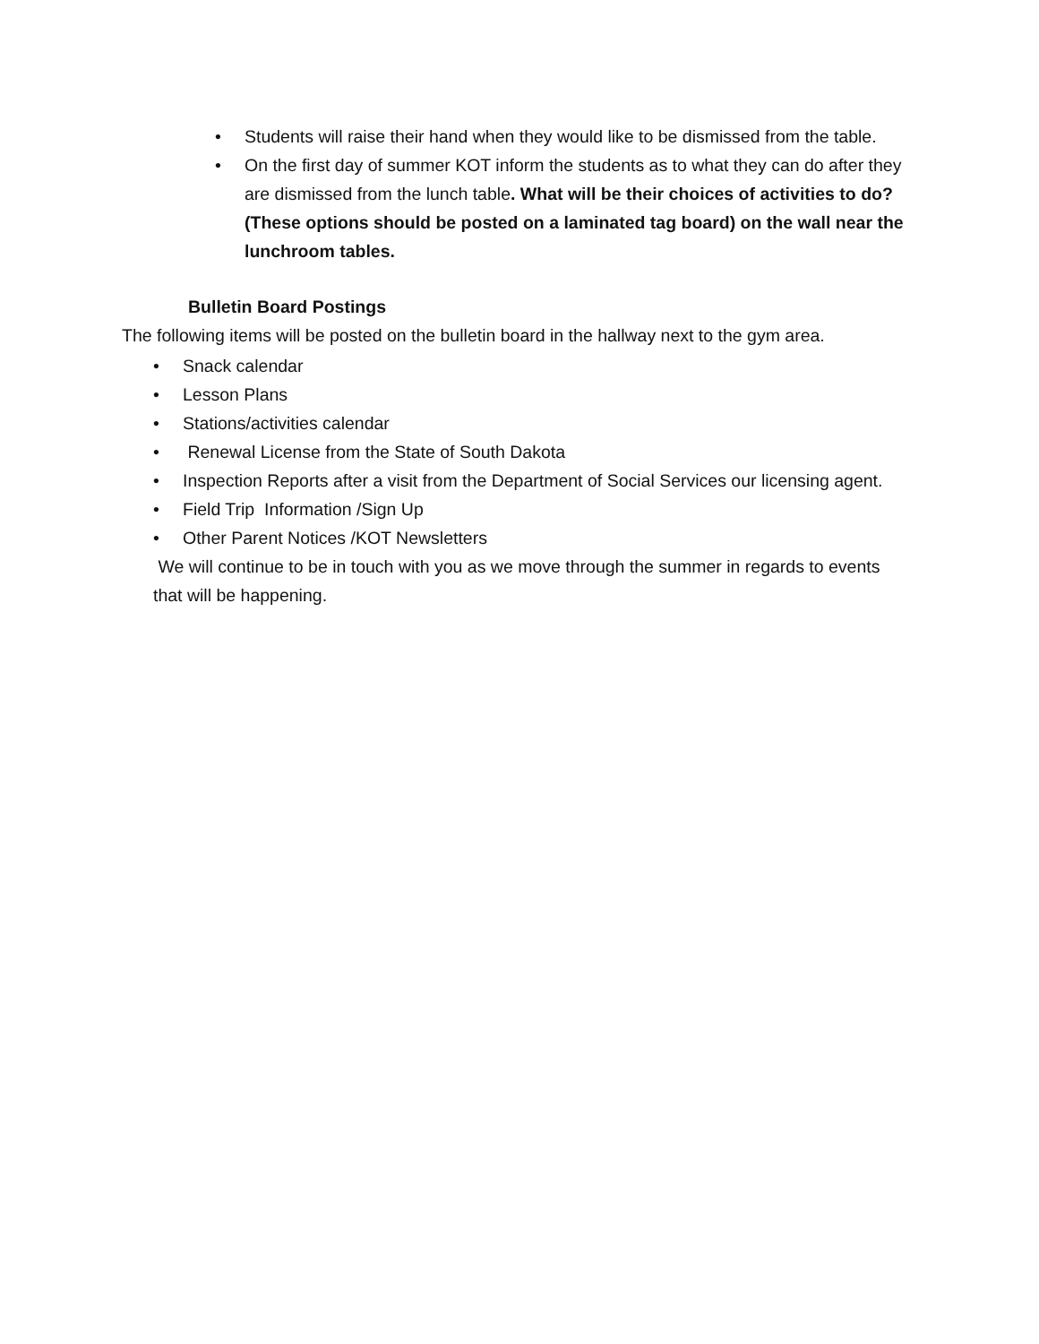• Students will raise their hand when they would like to be dismissed from the table.
• On the first day of summer KOT inform the students as to what they can do after they are dismissed from the lunch table. What will be their choices of activities to do? (These options should be posted on a laminated tag board) on the wall near the lunchroom tables.
Bulletin Board Postings
The following items will be posted on the bulletin board in the hallway next to the gym area.
• Snack calendar
• Lesson Plans
• Stations/activities calendar
• Renewal License from the State of South Dakota
• Inspection Reports after a visit from the Department of Social Services our licensing agent.
• Field Trip Information /Sign Up
• Other Parent Notices /KOT Newsletters
We will continue to be in touch with you as we move through the summer in regards to events that will be happening.